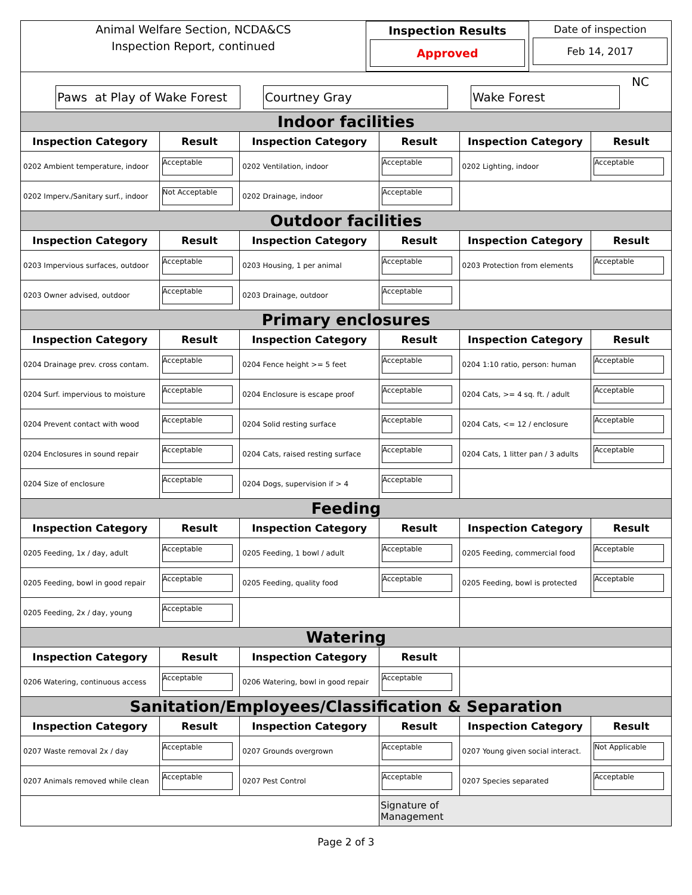Animal Welfare Section, NCDA&CS
Inspection Report, continued
Inspection Results
Approved
Date of inspection
Feb 14, 2017
Paws at Play of Wake Forest
Courtney Gray
Wake Forest
NC
| Indoor facilities | | | | | |
| Inspection Category | Result | Inspection Category | Result | Inspection Category | Result |
| 0202 Ambient temperature, indoor | Acceptable | 0202 Ventilation, indoor | Acceptable | 0202 Lighting, indoor | Acceptable |
| 0202 Imperv./Sanitary surf., indoor | Not Acceptable | 0202 Drainage, indoor | Acceptable | | |
| Outdoor facilities | | | | | |
| Inspection Category | Result | Inspection Category | Result | Inspection Category | Result |
| 0203 Impervious surfaces, outdoor | Acceptable | 0203 Housing, 1 per animal | Acceptable | 0203 Protection from elements | Acceptable |
| 0203 Owner advised, outdoor | Acceptable | 0203 Drainage, outdoor | Acceptable | | |
| Primary enclosures | | | | | |
| Inspection Category | Result | Inspection Category | Result | Inspection Category | Result |
| 0204 Drainage prev. cross contam. | Acceptable | 0204 Fence height >= 5 feet | Acceptable | 0204 1:10 ratio, person: human | Acceptable |
| 0204 Surf. impervious to moisture | Acceptable | 0204 Enclosure is escape proof | Acceptable | 0204 Cats, >= 4 sq. ft. / adult | Acceptable |
| 0204 Prevent contact with wood | Acceptable | 0204 Solid resting surface | Acceptable | 0204 Cats, <= 12 / enclosure | Acceptable |
| 0204 Enclosures in sound repair | Acceptable | 0204 Cats, raised resting surface | Acceptable | 0204 Cats, 1 litter pan / 3 adults | Acceptable |
| 0204 Size of enclosure | Acceptable | 0204 Dogs, supervision if > 4 | Acceptable | | |
| Feeding | | | | | |
| Inspection Category | Result | Inspection Category | Result | Inspection Category | Result |
| 0205 Feeding, 1x / day, adult | Acceptable | 0205 Feeding, 1 bowl / adult | Acceptable | 0205 Feeding, commercial food | Acceptable |
| 0205 Feeding, bowl in good repair | Acceptable | 0205 Feeding, quality food | Acceptable | 0205 Feeding, bowl is protected | Acceptable |
| 0205 Feeding, 2x / day, young | Acceptable | | | | |
| Watering | | | | | |
| Inspection Category | Result | Inspection Category | Result | | |
| 0206 Watering, continuous access | Acceptable | 0206 Watering, bowl in good repair | Acceptable | | |
| Sanitation/Employees/Classification & Separation | | | | | |
| Inspection Category | Result | Inspection Category | Result | Inspection Category | Result |
| 0207 Waste removal 2x / day | Acceptable | 0207 Grounds overgrown | Acceptable | 0207 Young given social interact. | Not Applicable |
| 0207 Animals removed while clean | Acceptable | 0207 Pest Control | Acceptable | 0207 Species separated | Acceptable |
| | | | Signature of Management | | |
Page 2 of 3